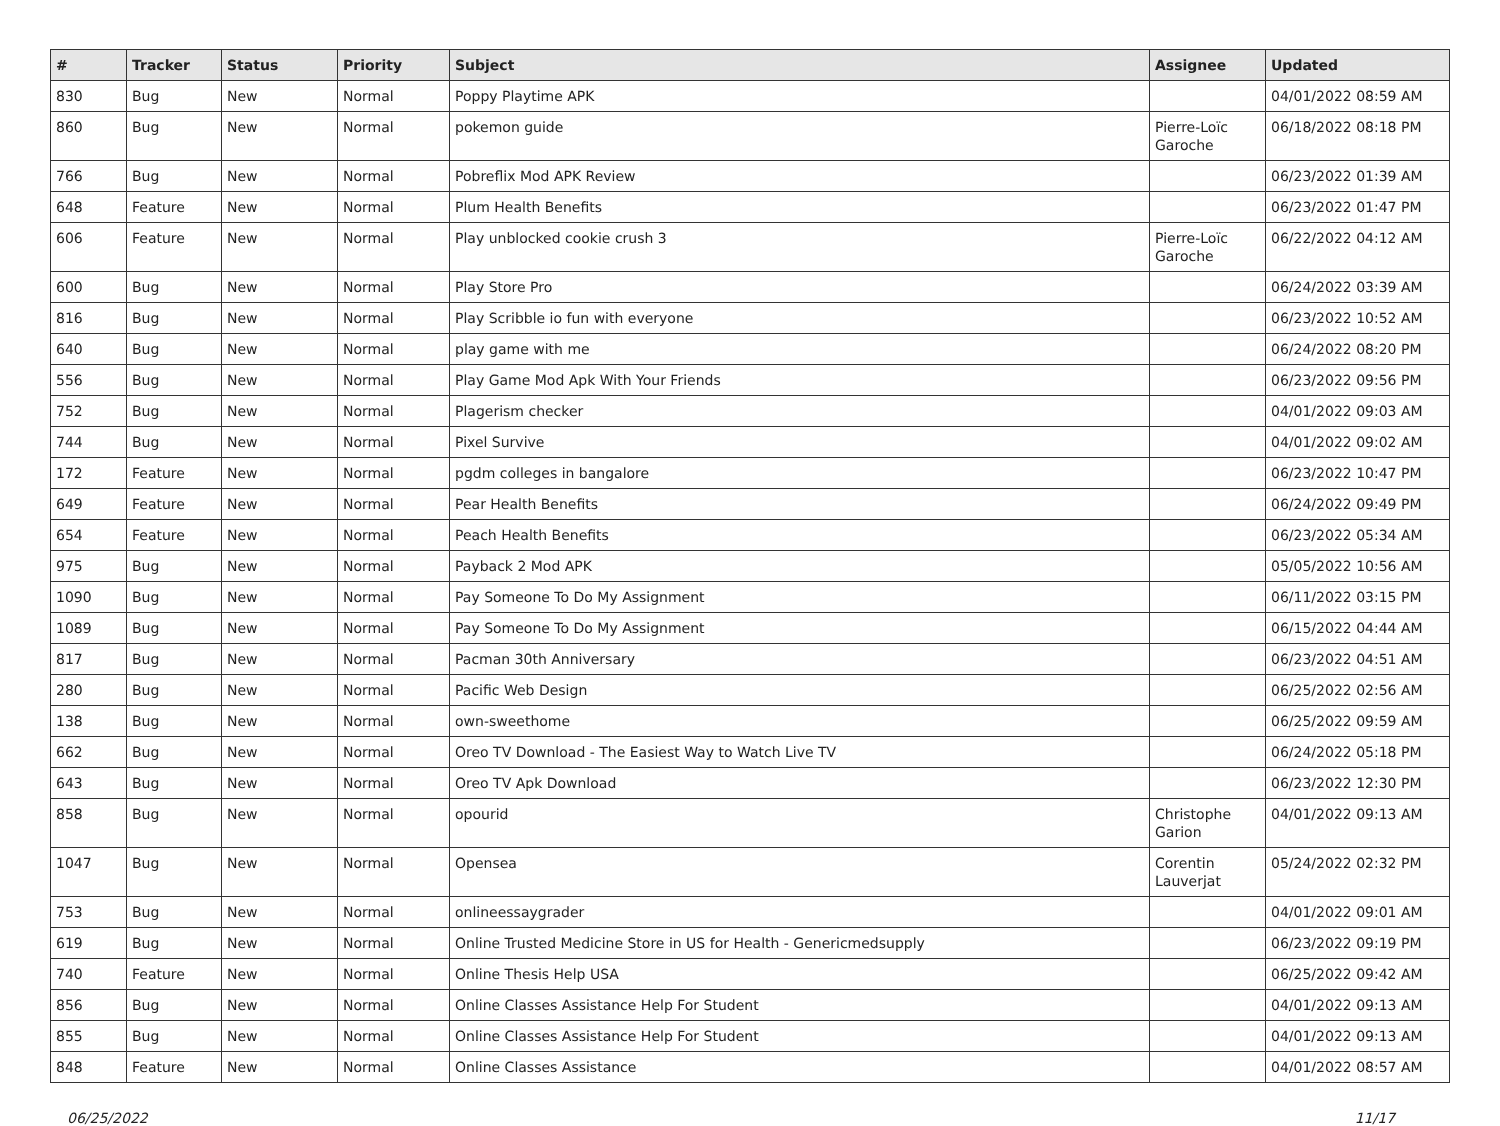| # | Tracker | Status | Priority | Subject | Assignee | Updated |
| --- | --- | --- | --- | --- | --- | --- |
| 830 | Bug | New | Normal | Poppy Playtime APK | | 04/01/2022 08:59 AM |
| 860 | Bug | New | Normal | pokemon guide | Pierre-Loïc Garoche | 06/18/2022 08:18 PM |
| 766 | Bug | New | Normal | Pobreflix Mod APK Review | | 06/23/2022 01:39 AM |
| 648 | Feature | New | Normal | Plum Health Benefits | | 06/23/2022 01:47 PM |
| 606 | Feature | New | Normal | Play unblocked cookie crush 3 | Pierre-Loïc Garoche | 06/22/2022 04:12 AM |
| 600 | Bug | New | Normal | Play Store Pro | | 06/24/2022 03:39 AM |
| 816 | Bug | New | Normal | Play Scribble io fun with everyone | | 06/23/2022 10:52 AM |
| 640 | Bug | New | Normal | play game with me | | 06/24/2022 08:20 PM |
| 556 | Bug | New | Normal | Play Game Mod Apk With Your Friends | | 06/23/2022 09:56 PM |
| 752 | Bug | New | Normal | Plagerism checker | | 04/01/2022 09:03 AM |
| 744 | Bug | New | Normal | Pixel Survive | | 04/01/2022 09:02 AM |
| 172 | Feature | New | Normal | pgdm colleges in bangalore | | 06/23/2022 10:47 PM |
| 649 | Feature | New | Normal | Pear Health Benefits | | 06/24/2022 09:49 PM |
| 654 | Feature | New | Normal | Peach Health Benefits | | 06/23/2022 05:34 AM |
| 975 | Bug | New | Normal | Payback 2 Mod APK | | 05/05/2022 10:56 AM |
| 1090 | Bug | New | Normal | Pay Someone To Do My Assignment | | 06/11/2022 03:15 PM |
| 1089 | Bug | New | Normal | Pay Someone To Do My Assignment | | 06/15/2022 04:44 AM |
| 817 | Bug | New | Normal | Pacman 30th Anniversary | | 06/23/2022 04:51 AM |
| 280 | Bug | New | Normal | Pacific Web Design | | 06/25/2022 02:56 AM |
| 138 | Bug | New | Normal | own-sweethome | | 06/25/2022 09:59 AM |
| 662 | Bug | New | Normal | Oreo TV Download - The Easiest Way to Watch Live TV | | 06/24/2022 05:18 PM |
| 643 | Bug | New | Normal | Oreo TV Apk Download | | 06/23/2022 12:30 PM |
| 858 | Bug | New | Normal | opourid | Christophe Garion | 04/01/2022 09:13 AM |
| 1047 | Bug | New | Normal | Opensea | Corentin Lauverjat | 05/24/2022 02:32 PM |
| 753 | Bug | New | Normal | onlineessaygrader | | 04/01/2022 09:01 AM |
| 619 | Bug | New | Normal | Online Trusted Medicine Store in US for Health - Genericmedsupply | | 06/23/2022 09:19 PM |
| 740 | Feature | New | Normal | Online Thesis Help USA | | 06/25/2022 09:42 AM |
| 856 | Bug | New | Normal | Online Classes Assistance Help For Student | | 04/01/2022 09:13 AM |
| 855 | Bug | New | Normal | Online Classes Assistance Help For Student | | 04/01/2022 09:13 AM |
| 848 | Feature | New | Normal | Online Classes Assistance | | 04/01/2022 08:57 AM |
06/25/2022 11/17